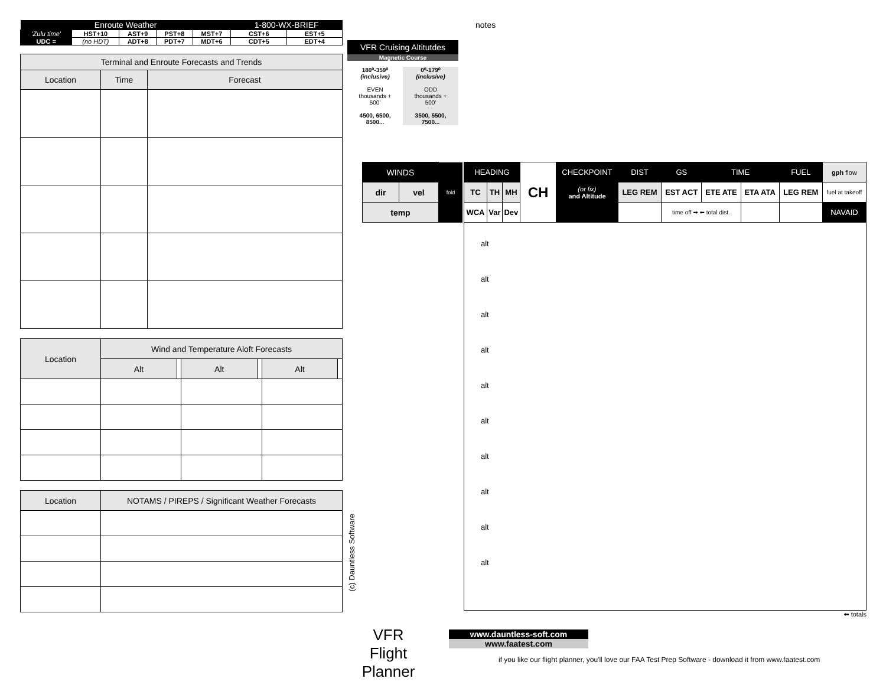| Enroute Weather | | | | | 1-800-WX-BRIEF | |
| 'Zulu time' | HST+10 | AST+9 | PST+8 | MST+7 | CST+6 | EST+5 |
| UDC = | (no HDT) | ADT+8 | PDT+7 | MDT+6 | CDT+5 | EDT+4 |
| Terminal and Enroute Forecasts and Trends | | |
| Location | Time | Forecast |
| Location | Wind and Temperature Aloft Forecasts | | | | | |
| | Alt | | Alt | | Alt | |
| Location | NOTAMS / PIREPS / Significant Weather Forecasts |
VFR Cruising Altitutdes
Magnetic Course
| 180⁰-359⁰ (inclusive) EVEN thousands + 500' 4500, 6500, 8500... | 0⁰-179⁰ (inclusive) ODD thousands + 500' 3500, 5500, 7500... |
notes
| WINDS | | fold |
| dir | vel | |
| temp | | |
| HEADING | | | CH | CHECKPOINT | DIST | GS | TIME | | FUEL | gph flow |
| TC | TH | MH | | (or fix) and Altitude | LEG REM | EST ACT | ETE ATE | ETA ATA | LEG REM | fuel at takeoff |
| WCA | Var | Dev | | | | time off ➡ ⬅ total dist. | | | | NAVAID |
| alt alt alt alt alt alt alt alt alt alt | | | | | | | | | | |
⬅ totals
(c) Dauntless Software
VFR Flight Planner
www.dauntless-soft.com
www.faatest.com
if you like our flight planner, you'll love our FAA Test Prep Software - download it from www.faatest.com